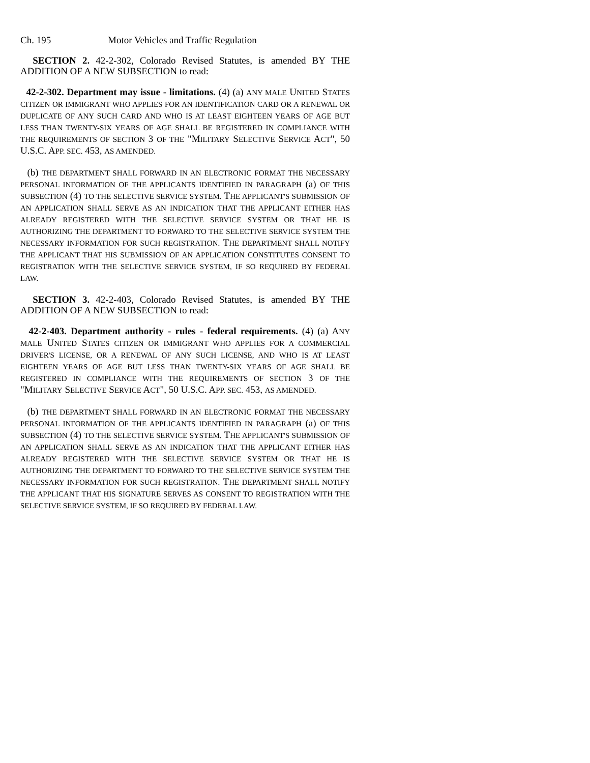Ch. 195 Motor Vehicles and Traffic Regulation
SECTION 2. 42-2-302, Colorado Revised Statutes, is amended BY THE ADDITION OF A NEW SUBSECTION to read:
42-2-302. Department may issue - limitations. (4) (a) ANY MALE UNITED STATES CITIZEN OR IMMIGRANT WHO APPLIES FOR AN IDENTIFICATION CARD OR A RENEWAL OR DUPLICATE OF ANY SUCH CARD AND WHO IS AT LEAST EIGHTEEN YEARS OF AGE BUT LESS THAN TWENTY-SIX YEARS OF AGE SHALL BE REGISTERED IN COMPLIANCE WITH THE REQUIREMENTS OF SECTION 3 OF THE "MILITARY SELECTIVE SERVICE ACT", 50 U.S.C. APP. SEC. 453, AS AMENDED.
(b) THE DEPARTMENT SHALL FORWARD IN AN ELECTRONIC FORMAT THE NECESSARY PERSONAL INFORMATION OF THE APPLICANTS IDENTIFIED IN PARAGRAPH (a) OF THIS SUBSECTION (4) TO THE SELECTIVE SERVICE SYSTEM. THE APPLICANT'S SUBMISSION OF AN APPLICATION SHALL SERVE AS AN INDICATION THAT THE APPLICANT EITHER HAS ALREADY REGISTERED WITH THE SELECTIVE SERVICE SYSTEM OR THAT HE IS AUTHORIZING THE DEPARTMENT TO FORWARD TO THE SELECTIVE SERVICE SYSTEM THE NECESSARY INFORMATION FOR SUCH REGISTRATION. THE DEPARTMENT SHALL NOTIFY THE APPLICANT THAT HIS SUBMISSION OF AN APPLICATION CONSTITUTES CONSENT TO REGISTRATION WITH THE SELECTIVE SERVICE SYSTEM, IF SO REQUIRED BY FEDERAL LAW.
SECTION 3. 42-2-403, Colorado Revised Statutes, is amended BY THE ADDITION OF A NEW SUBSECTION to read:
42-2-403. Department authority - rules - federal requirements. (4) (a) ANY MALE UNITED STATES CITIZEN OR IMMIGRANT WHO APPLIES FOR A COMMERCIAL DRIVER'S LICENSE, OR A RENEWAL OF ANY SUCH LICENSE, AND WHO IS AT LEAST EIGHTEEN YEARS OF AGE BUT LESS THAN TWENTY-SIX YEARS OF AGE SHALL BE REGISTERED IN COMPLIANCE WITH THE REQUIREMENTS OF SECTION 3 OF THE "MILITARY SELECTIVE SERVICE ACT", 50 U.S.C. APP. SEC. 453, AS AMENDED.
(b) THE DEPARTMENT SHALL FORWARD IN AN ELECTRONIC FORMAT THE NECESSARY PERSONAL INFORMATION OF THE APPLICANTS IDENTIFIED IN PARAGRAPH (a) OF THIS SUBSECTION (4) TO THE SELECTIVE SERVICE SYSTEM. THE APPLICANT'S SUBMISSION OF AN APPLICATION SHALL SERVE AS AN INDICATION THAT THE APPLICANT EITHER HAS ALREADY REGISTERED WITH THE SELECTIVE SERVICE SYSTEM OR THAT HE IS AUTHORIZING THE DEPARTMENT TO FORWARD TO THE SELECTIVE SERVICE SYSTEM THE NECESSARY INFORMATION FOR SUCH REGISTRATION. THE DEPARTMENT SHALL NOTIFY THE APPLICANT THAT HIS SIGNATURE SERVES AS CONSENT TO REGISTRATION WITH THE SELECTIVE SERVICE SYSTEM, IF SO REQUIRED BY FEDERAL LAW.